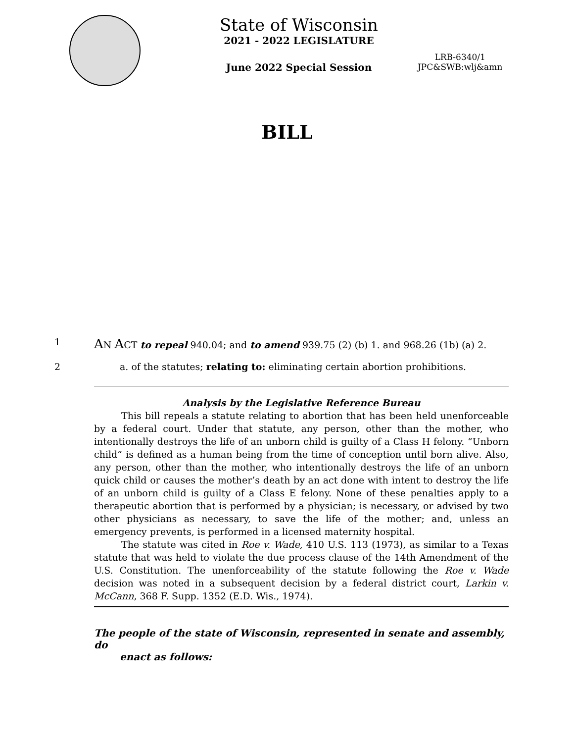State of Wisconsin
2021 - 2022 LEGISLATURE
June 2022 Special Session
LRB-6340/1
JPC&SWB:wlj&amn
BILL
1 AN ACT to repeal 940.04; and to amend 939.75 (2) (b) 1. and 968.26 (1b) (a) 2.
2 a. of the statutes; relating to: eliminating certain abortion prohibitions.
Analysis by the Legislative Reference Bureau
This bill repeals a statute relating to abortion that has been held unenforceable by a federal court. Under that statute, any person, other than the mother, who intentionally destroys the life of an unborn child is guilty of a Class H felony. “Unborn child” is defined as a human being from the time of conception until born alive. Also, any person, other than the mother, who intentionally destroys the life of an unborn quick child or causes the mother’s death by an act done with intent to destroy the life of an unborn child is guilty of a Class E felony. None of these penalties apply to a therapeutic abortion that is performed by a physician; is necessary, or advised by two other physicians as necessary, to save the life of the mother; and, unless an emergency prevents, is performed in a licensed maternity hospital.
The statute was cited in Roe v. Wade, 410 U.S. 113 (1973), as similar to a Texas statute that was held to violate the due process clause of the 14th Amendment of the U.S. Constitution. The unenforceability of the statute following the Roe v. Wade decision was noted in a subsequent decision by a federal district court, Larkin v. McCann, 368 F. Supp. 1352 (E.D. Wis., 1974).
The people of the state of Wisconsin, represented in senate and assembly, do
enact as follows: